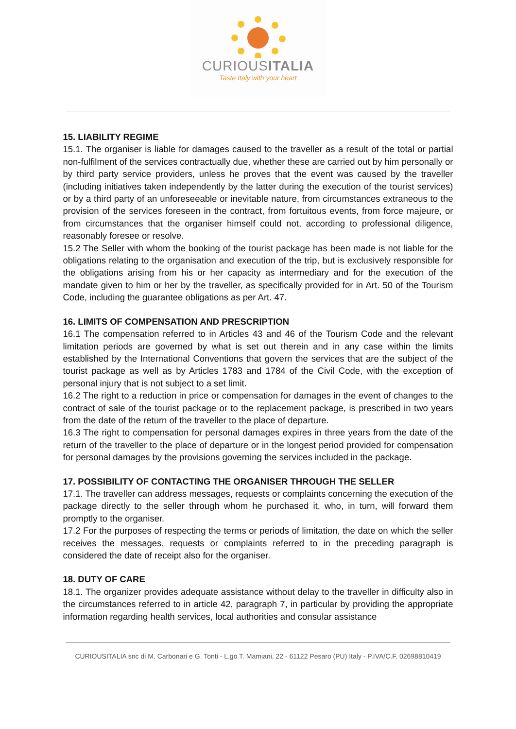CURIOUSITALIA
Taste Italy with your heart
15. LIABILITY REGIME
15.1. The organiser is liable for damages caused to the traveller as a result of the total or partial non-fulfilment of the services contractually due, whether these are carried out by him personally or by third party service providers, unless he proves that the event was caused by the traveller (including initiatives taken independently by the latter during the execution of the tourist services) or by a third party of an unforeseeable or inevitable nature, from circumstances extraneous to the provision of the services foreseen in the contract, from fortuitous events, from force majeure, or from circumstances that the organiser himself could not, according to professional diligence, reasonably foresee or resolve.
15.2 The Seller with whom the booking of the tourist package has been made is not liable for the obligations relating to the organisation and execution of the trip, but is exclusively responsible for the obligations arising from his or her capacity as intermediary and for the execution of the mandate given to him or her by the traveller, as specifically provided for in Art. 50 of the Tourism Code, including the guarantee obligations as per Art. 47.
16. LIMITS OF COMPENSATION AND PRESCRIPTION
16.1 The compensation referred to in Articles 43 and 46 of the Tourism Code and the relevant limitation periods are governed by what is set out therein and in any case within the limits established by the International Conventions that govern the services that are the subject of the tourist package as well as by Articles 1783 and 1784 of the Civil Code, with the exception of personal injury that is not subject to a set limit.
16.2 The right to a reduction in price or compensation for damages in the event of changes to the contract of sale of the tourist package or to the replacement package, is prescribed in two years from the date of the return of the traveller to the place of departure.
16.3 The right to compensation for personal damages expires in three years from the date of the return of the traveller to the place of departure or in the longest period provided for compensation for personal damages by the provisions governing the services included in the package.
17. POSSIBILITY OF CONTACTING THE ORGANISER THROUGH THE SELLER
17.1. The traveller can address messages, requests or complaints concerning the execution of the package directly to the seller through whom he purchased it, who, in turn, will forward them promptly to the organiser.
17.2 For the purposes of respecting the terms or periods of limitation, the date on which the seller receives the messages, requests or complaints referred to in the preceding paragraph is considered the date of receipt also for the organiser.
18. DUTY OF CARE
18.1. The organizer provides adequate assistance without delay to the traveller in difficulty also in the circumstances referred to in article 42, paragraph 7, in particular by providing the appropriate information regarding health services, local authorities and consular assistance
CURIOUSITALIA snc di M. Carbonari e G. Tonti - L.go T. Mamiani, 22 - 61122 Pesaro (PU) Italy - P.IVA/C.F. 02698810419